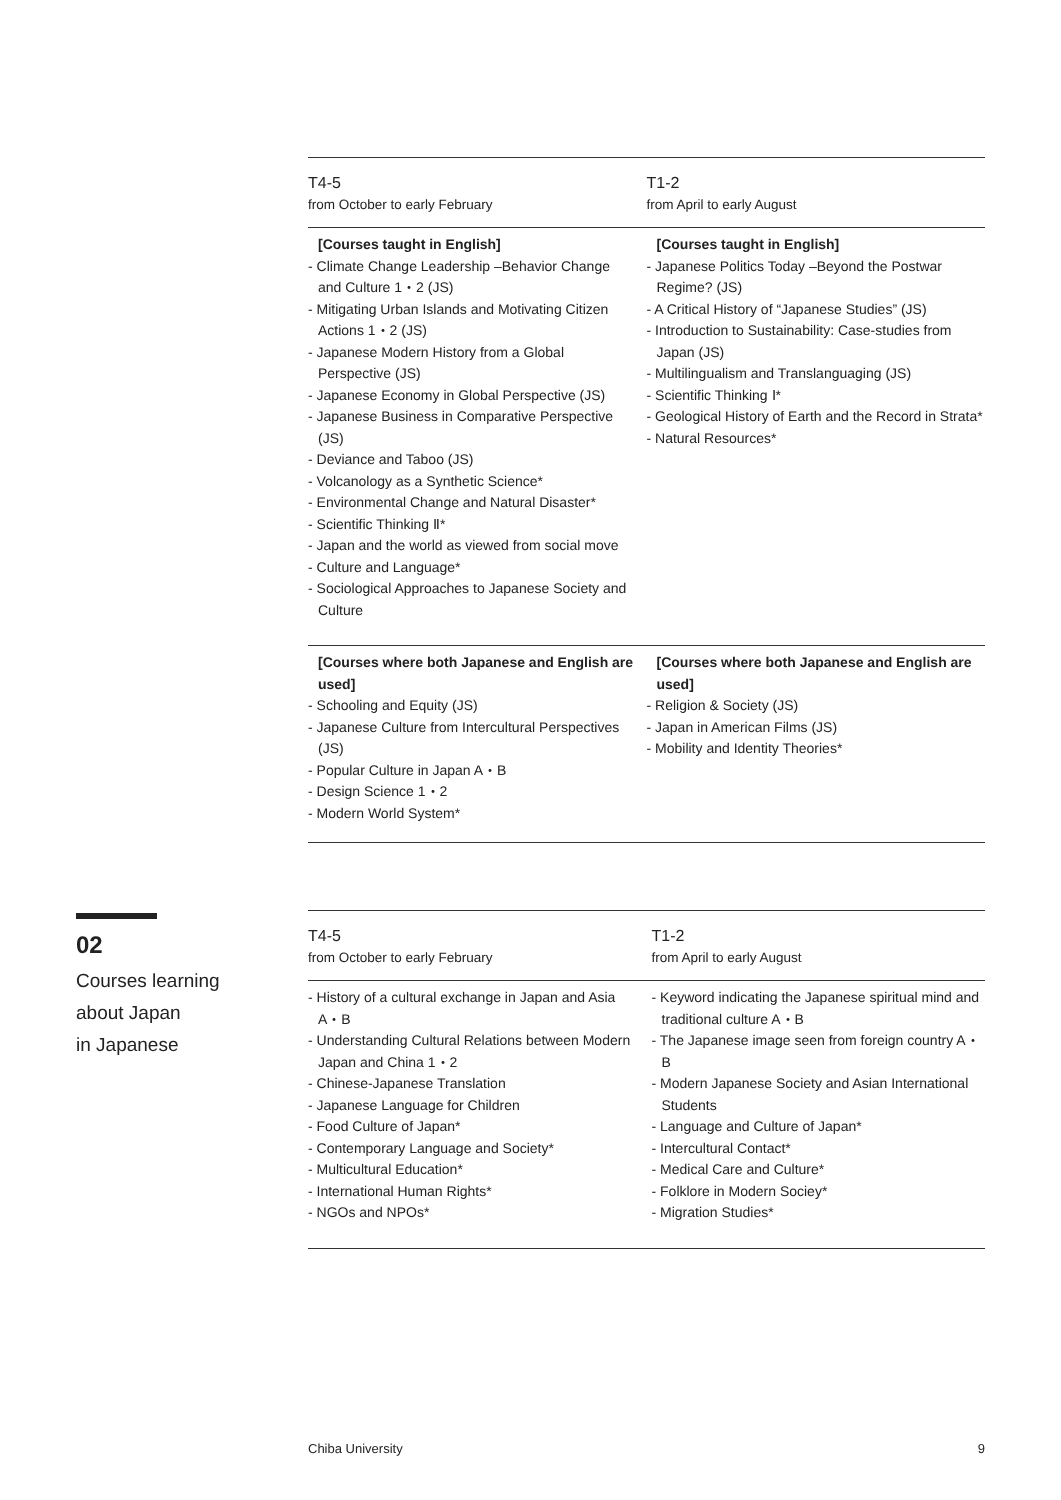| T4-5 from October to early February | T1-2 from April to early August |
| --- | --- |
| [Courses taught in English] - Climate Change Leadership –Behavior Change and Culture 1・2 (JS) - Mitigating Urban Islands and Motivating Citizen Actions 1・2 (JS) - Japanese Modern History from a Global Perspective (JS) - Japanese Economy in Global Perspective (JS) - Japanese Business in Comparative Perspective (JS) - Deviance and Taboo (JS) - Volcanology as a Synthetic Science* - Environmental Change and Natural Disaster* - Scientific Thinking Ⅱ* - Japan and the world as viewed from social move - Culture and Language* - Sociological Approaches to Japanese Society and Culture | [Courses taught in English] - Japanese Politics Today –Beyond the Postwar Regime? (JS) - A Critical History of “Japanese Studies” (JS) - Introduction to Sustainability: Case-studies from Japan (JS) - Multilingualism and Translanguaging (JS) - Scientific Thinking Ⅰ* - Geological History of Earth and the Record in Strata* - Natural Resources* |
| [Courses where both Japanese and English are used] - Schooling and Equity (JS) - Japanese Culture from Intercultural Perspectives (JS) - Popular Culture in Japan A・B - Design Science 1・2 - Modern World System* | [Courses where both Japanese and English are used] - Religion & Society (JS) - Japan in American Films (JS) - Mobility and Identity Theories* |
02
Courses learning
about Japan
in Japanese
| T4-5 from October to early February | T1-2 from April to early August |
| --- | --- |
| - History of a cultural exchange in Japan and Asia A・B - Understanding Cultural Relations between Modern Japan and China 1・2 - Chinese-Japanese Translation - Japanese Language for Children - Food Culture of Japan* - Contemporary Language and Society* - Multicultural Education* - International Human Rights* - NGOs and NPOs* | - Keyword indicating the Japanese spiritual mind and traditional culture A・B - The Japanese image seen from foreign country A・B - Modern Japanese Society and Asian International Students - Language and Culture of Japan* - Intercultural Contact* - Medical Care and Culture* - Folklore in Modern Sociey* - Migration Studies* |
Chiba University 9